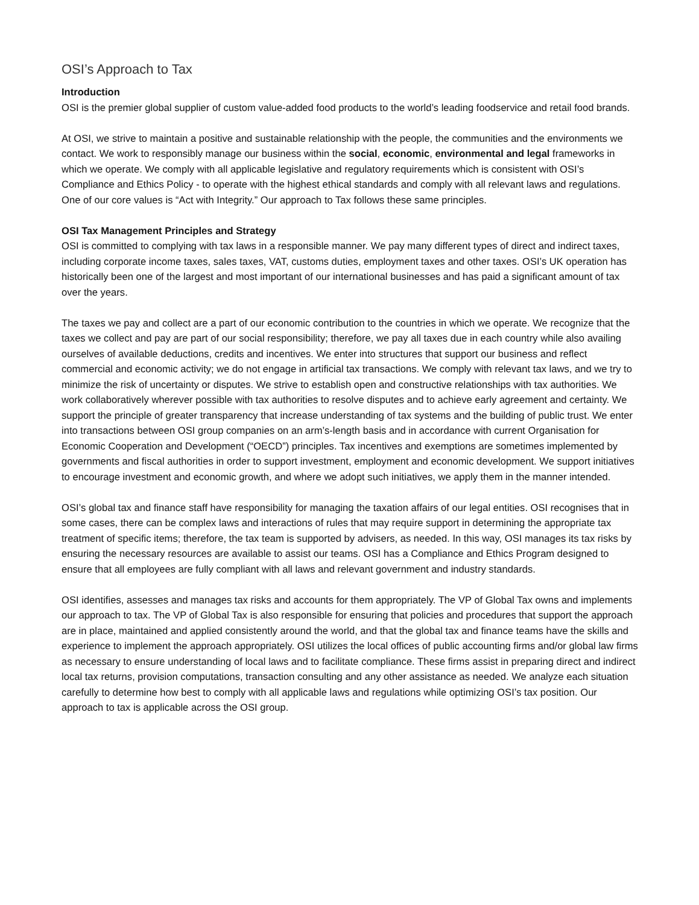OSI’s Approach to Tax
Introduction
OSI is the premier global supplier of custom value-added food products to the world’s leading foodservice and retail food brands.
At OSI, we strive to maintain a positive and sustainable relationship with the people, the communities and the environments we contact. We work to responsibly manage our business within the social, economic, environmental and legal frameworks in which we operate. We comply with all applicable legislative and regulatory requirements which is consistent with OSI’s Compliance and Ethics Policy - to operate with the highest ethical standards and comply with all relevant laws and regulations. One of our core values is “Act with Integrity.” Our approach to Tax follows these same principles.
OSI Tax Management Principles and Strategy
OSI is committed to complying with tax laws in a responsible manner. We pay many different types of direct and indirect taxes, including corporate income taxes, sales taxes, VAT, customs duties, employment taxes and other taxes. OSI’s UK operation has historically been one of the largest and most important of our international businesses and has paid a significant amount of tax over the years.
The taxes we pay and collect are a part of our economic contribution to the countries in which we operate. We recognize that the taxes we collect and pay are part of our social responsibility; therefore, we pay all taxes due in each country while also availing ourselves of available deductions, credits and incentives. We enter into structures that support our business and reflect commercial and economic activity; we do not engage in artificial tax transactions. We comply with relevant tax laws, and we try to minimize the risk of uncertainty or disputes. We strive to establish open and constructive relationships with tax authorities. We work collaboratively wherever possible with tax authorities to resolve disputes and to achieve early agreement and certainty. We support the principle of greater transparency that increase understanding of tax systems and the building of public trust. We enter into transactions between OSI group companies on an arm’s-length basis and in accordance with current Organisation for Economic Cooperation and Development (“OECD”) principles. Tax incentives and exemptions are sometimes implemented by governments and fiscal authorities in order to support investment, employment and economic development. We support initiatives to encourage investment and economic growth, and where we adopt such initiatives, we apply them in the manner intended.
OSI’s global tax and finance staff have responsibility for managing the taxation affairs of our legal entities. OSI recognises that in some cases, there can be complex laws and interactions of rules that may require support in determining the appropriate tax treatment of specific items; therefore, the tax team is supported by advisers, as needed. In this way, OSI manages its tax risks by ensuring the necessary resources are available to assist our teams. OSI has a Compliance and Ethics Program designed to ensure that all employees are fully compliant with all laws and relevant government and industry standards.
OSI identifies, assesses and manages tax risks and accounts for them appropriately. The VP of Global Tax owns and implements our approach to tax. The VP of Global Tax is also responsible for ensuring that policies and procedures that support the approach are in place, maintained and applied consistently around the world, and that the global tax and finance teams have the skills and experience to implement the approach appropriately. OSI utilizes the local offices of public accounting firms and/or global law firms as necessary to ensure understanding of local laws and to facilitate compliance. These firms assist in preparing direct and indirect local tax returns, provision computations, transaction consulting and any other assistance as needed. We analyze each situation carefully to determine how best to comply with all applicable laws and regulations while optimizing OSI’s tax position. Our approach to tax is applicable across the OSI group.